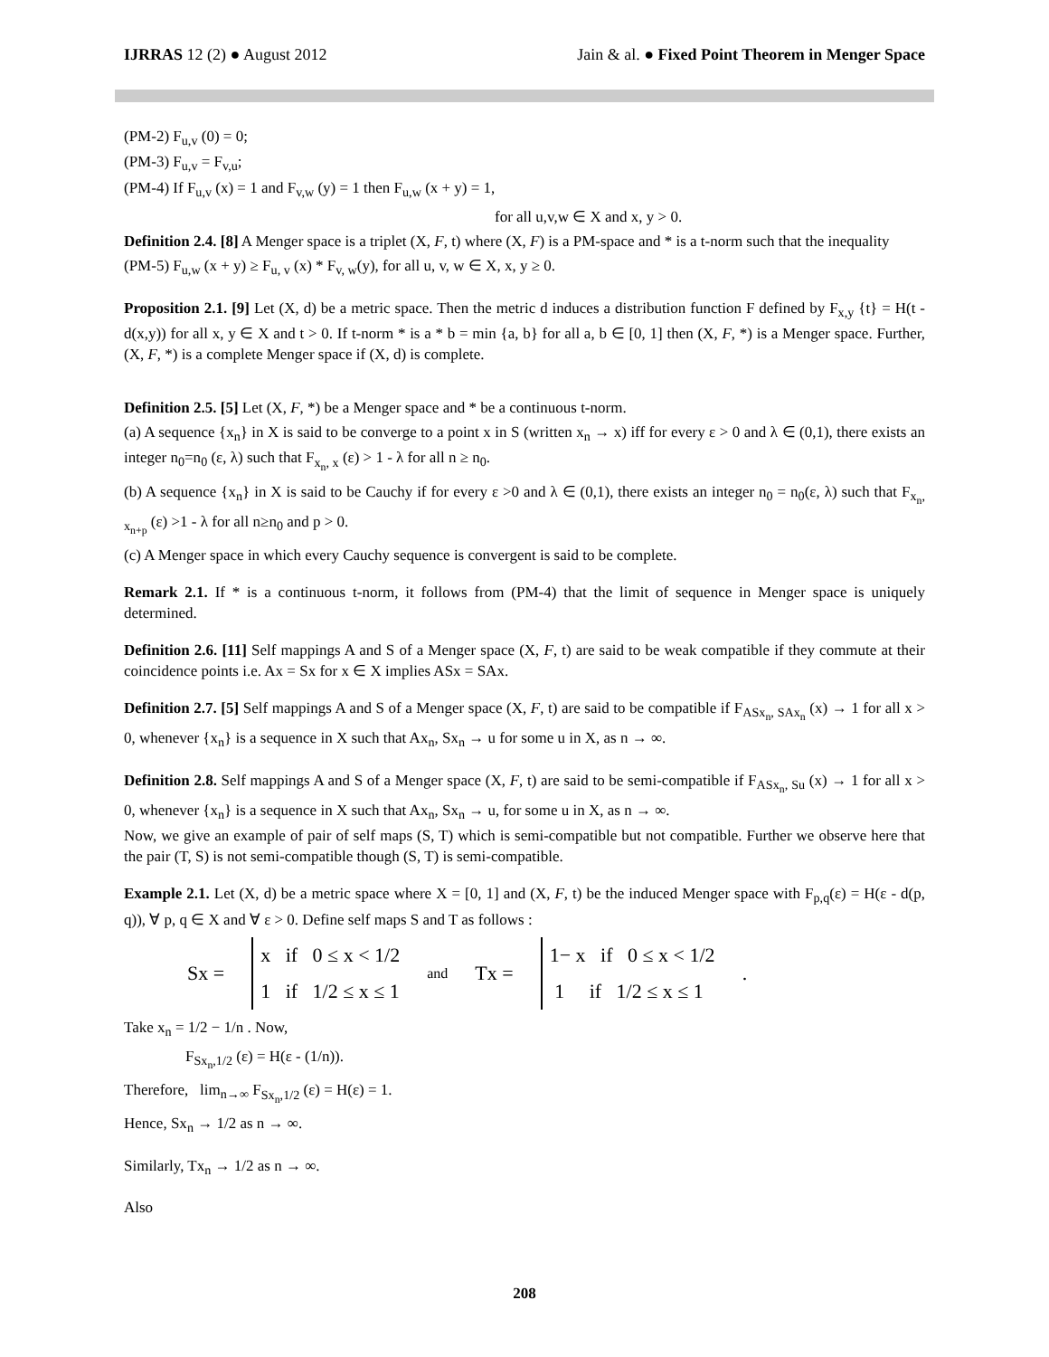IJRRAS 12 (2) ● August 2012 Jain & al. ● Fixed Point Theorem in Menger Space
(PM-2) F<sub>u,v</sub> (0) = 0;
(PM-3) F<sub>u,v</sub> = F<sub>v,u</sub>;
(PM-4) If F<sub>u,v</sub> (x) = 1 and F<sub>v,w</sub> (y) = 1 then F<sub>u,w</sub> (x + y) = 1,
for all u,v,w ∈ X and x, y > 0.
Definition 2.4. [8] A Menger space is a triplet (X, F, t) where (X, F) is a PM-space and * is a t-norm such that the inequality
(PM-5) F<sub>u,w</sub> (x + y) ≥ F<sub>u, v</sub> (x) * F<sub>v, w</sub>(y), for all u, v, w ∈ X, x, y ≥ 0.
Proposition 2.1. [9] Let (X, d) be a metric space. Then the metric d induces a distribution function F defined by F<sub>x,y</sub> {t} = H(t - d(x,y)) for all x, y ∈ X and t > 0. If t-norm * is a * b = min {a, b} for all a, b ∈ [0, 1] then (X, F, *) is a Menger space. Further, (X, F, *) is a complete Menger space if (X, d) is complete.
Definition 2.5. [5] Let (X, F, *) be a Menger space and * be a continuous t-norm.
(a) A sequence {x<sub>n</sub>} in X is said to be converge to a point x in S (written x<sub>n</sub> → x) iff for every ε > 0 and λ ∈ (0,1), there exists an integer n<sub>0</sub>=n<sub>0</sub> (ε, λ) such that F<sub>x<sub>n</sub>, x</sub> (ε) > 1 - λ for all n ≥ n<sub>0</sub>.
(b) A sequence {x<sub>n</sub>} in X is said to be Cauchy if for every ε >0 and λ ∈ (0,1), there exists an integer n<sub>0</sub> = n<sub>0</sub>(ε, λ) such that F<sub>x<sub>n</sub>, x<sub>n+p</sub></sub> (ε) >1 - λ for all n≥n<sub>0</sub> and p > 0.
(c) A Menger space in which every Cauchy sequence is convergent is said to be complete.
Remark 2.1. If * is a continuous t-norm, it follows from (PM-4) that the limit of sequence in Menger space is uniquely determined.
Definition 2.6. [11] Self mappings A and S of a Menger space (X, F, t) are said to be weak compatible if they commute at their coincidence points i.e. Ax = Sx for x ∈ X implies ASx = SAx.
Definition 2.7. [5] Self mappings A and S of a Menger space (X, F, t) are said to be compatible if F<sub>ASx<sub>n</sub>, SAx<sub>n</sub></sub> (x) → 1 for all x > 0, whenever {x<sub>n</sub>} is a sequence in X such that Ax<sub>n</sub>, Sx<sub>n</sub> → u for some u in X, as n → ∞.
Definition 2.8. Self mappings A and S of a Menger space (X, F, t) are said to be semi-compatible if F<sub>ASx<sub>n</sub>, Su</sub> (x) → 1 for all x > 0, whenever {x<sub>n</sub>} is a sequence in X such that Ax<sub>n</sub>, Sx<sub>n</sub> → u, for some u in X, as n → ∞.
Now, we give an example of pair of self maps (S, T) which is semi-compatible but not compatible. Further we observe here that the pair (T, S) is not semi-compatible though (S, T) is semi-compatible.
Example 2.1. Let (X, d) be a metric space where X = [0, 1] and (X, F, t) be the induced Menger space with F<sub>p,q</sub>(ε) = H(ε - d(p, q)), ∀ p, q ∈ X and ∀ ε > 0. Define self maps S and T as follows :
Sx =
x if 0 ≤ x < 1/2
1 if 1/2 ≤ x ≤ 1
and Tx =
1− x if 0 ≤ x < 1/2
1 if 1/2 ≤ x ≤ 1
.
Take x<sub>n</sub> = 1/2 − 1/n . Now,
F<sub>Sx<sub>n</sub>,1/2</sub> (ε) = H(ε - (1/n)).
Therefore, lim<sub>n→∞</sub> F<sub>Sx<sub>n</sub>,1/2</sub> (ε) = H(ε) = 1.
Hence, Sx<sub>n</sub> → 1/2 as n → ∞.
Similarly, Tx<sub>n</sub> → 1/2 as n → ∞.
Also
208